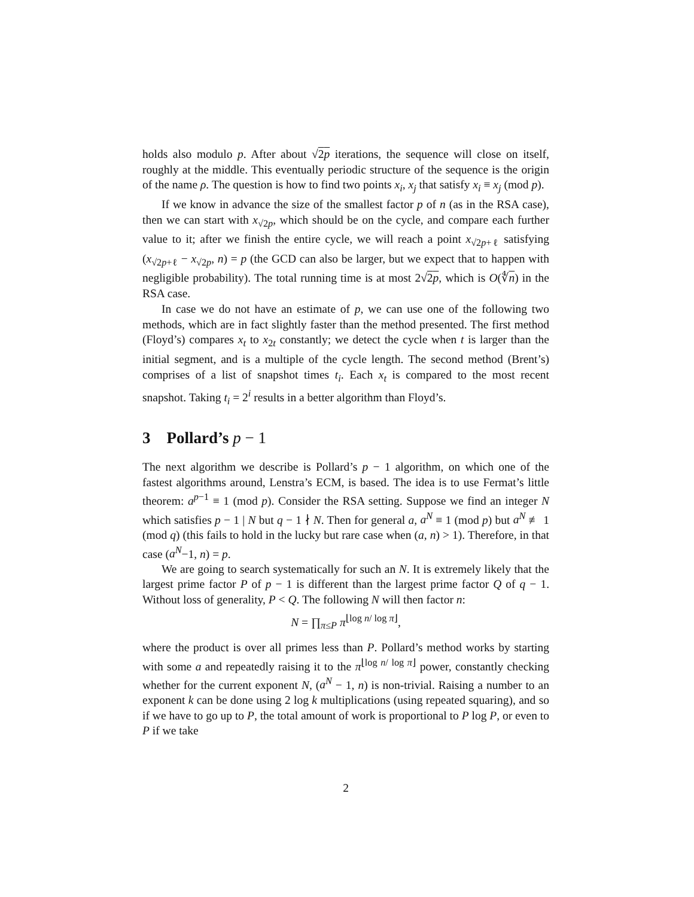holds also modulo p. After about √2p iterations, the sequence will close on itself, roughly at the middle. This eventually periodic structure of the sequence is the origin of the name ρ. The question is how to find two points x<sub>i</sub>, x<sub>j</sub> that satisfy x<sub>i</sub> ≡ x<sub>j</sub> (mod p).
If we know in advance the size of the smallest factor p of n (as in the RSA case), then we can start with x<sub>√2p</sub>, which should be on the cycle, and compare each further value to it; after we finish the entire cycle, we will reach a point x<sub>√2p+ℓ</sub> satisfying (x<sub>√2p+ℓ</sub> − x<sub>√2p</sub>, n) = p (the GCD can also be larger, but we expect that to happen with negligible probability). The total running time is at most 2√2p, which is O(∜n) in the RSA case.
In case we do not have an estimate of p, we can use one of the following two methods, which are in fact slightly faster than the method presented. The first method (Floyd’s) compares x<sub>t</sub> to x<sub>2t</sub> constantly; we detect the cycle when t is larger than the initial segment, and is a multiple of the cycle length. The second method (Brent’s) comprises of a list of snapshot times t<sub>i</sub>. Each x<sub>t</sub> is compared to the most recent snapshot. Taking t<sub>i</sub> = 2<sup>i</sup> results in a better algorithm than Floyd’s.
3 Pollard’s p − 1
The next algorithm we describe is Pollard’s p − 1 algorithm, on which one of the fastest algorithms around, Lenstra’s ECM, is based. The idea is to use Fermat’s little theorem: a<sup>p−1</sup> ≡ 1 (mod p). Consider the RSA setting. Suppose we find an integer N which satisfies p − 1 | N but q − 1 ∤ N. Then for general a, a<sup>N</sup> ≡ 1 (mod p) but a<sup>N</sup> ≢ 1 (mod q) (this fails to hold in the lucky but rare case when (a, n) > 1). Therefore, in that case (a<sup>N</sup>−1, n) = p.
We are going to search systematically for such an N. It is extremely likely that the largest prime factor P of p − 1 is different than the largest prime factor Q of q − 1. Without loss of generality, P < Q. The following N will then factor n:
N = ∏<sub>π≤P</sub> π<sup>⌊log n/ log π⌋</sup>,
where the product is over all primes less than P. Pollard’s method works by starting with some a and repeatedly raising it to the π<sup>⌊log n/ log π⌋</sup> power, constantly checking whether for the current exponent N, (a<sup>N</sup> − 1, n) is non-trivial. Raising a number to an exponent k can be done using 2 log k multiplications (using repeated squaring), and so if we have to go up to P, the total amount of work is proportional to P log P, or even to P if we take
2